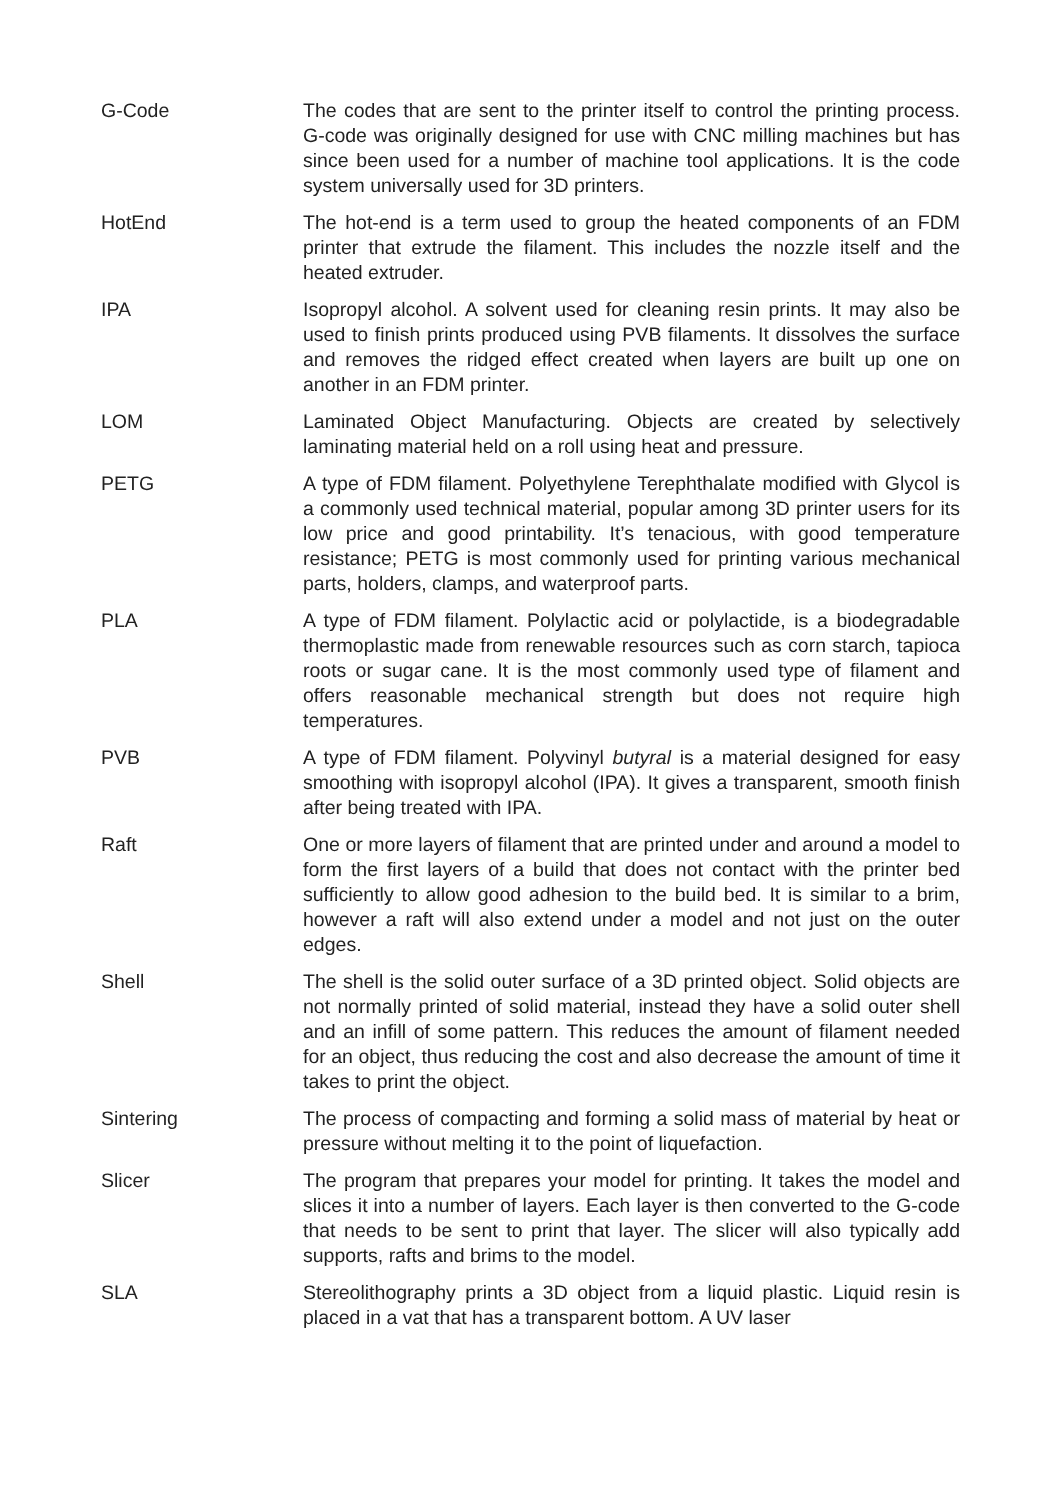G-Code The codes that are sent to the printer itself to control the printing process. G-code was originally designed for use with CNC milling machines but has since been used for a number of machine tool applications. It is the code system universally used for 3D printers.
HotEnd The hot-end is a term used to group the heated components of an FDM printer that extrude the filament. This includes the nozzle itself and the heated extruder.
IPA Isopropyl alcohol. A solvent used for cleaning resin prints. It may also be used to finish prints produced using PVB filaments. It dissolves the surface and removes the ridged effect created when layers are built up one on another in an FDM printer.
LOM Laminated Object Manufacturing. Objects are created by selectively laminating material held on a roll using heat and pressure.
PETG A type of FDM filament. Polyethylene Terephthalate modified with Glycol is a commonly used technical material, popular among 3D printer users for its low price and good printability. It’s tenacious, with good temperature resistance; PETG is most commonly used for printing various mechanical parts, holders, clamps, and waterproof parts.
PLA A type of FDM filament. Polylactic acid or polylactide, is a biodegradable thermoplastic made from renewable resources such as corn starch, tapioca roots or sugar cane. It is the most commonly used type of filament and offers reasonable mechanical strength but does not require high temperatures.
PVB A type of FDM filament. Polyvinyl butyral is a material designed for easy smoothing with isopropyl alcohol (IPA). It gives a transparent, smooth finish after being treated with IPA.
Raft One or more layers of filament that are printed under and around a model to form the first layers of a build that does not contact with the printer bed sufficiently to allow good adhesion to the build bed. It is similar to a brim, however a raft will also extend under a model and not just on the outer edges.
Shell The shell is the solid outer surface of a 3D printed object. Solid objects are not normally printed of solid material, instead they have a solid outer shell and an infill of some pattern. This reduces the amount of filament needed for an object, thus reducing the cost and also decrease the amount of time it takes to print the object.
Sintering The process of compacting and forming a solid mass of material by heat or pressure without melting it to the point of liquefaction.
Slicer The program that prepares your model for printing. It takes the model and slices it into a number of layers. Each layer is then converted to the G-code that needs to be sent to print that layer. The slicer will also typically add supports, rafts and brims to the model.
SLA Stereolithography prints a 3D object from a liquid plastic. Liquid resin is placed in a vat that has a transparent bottom. A UV laser